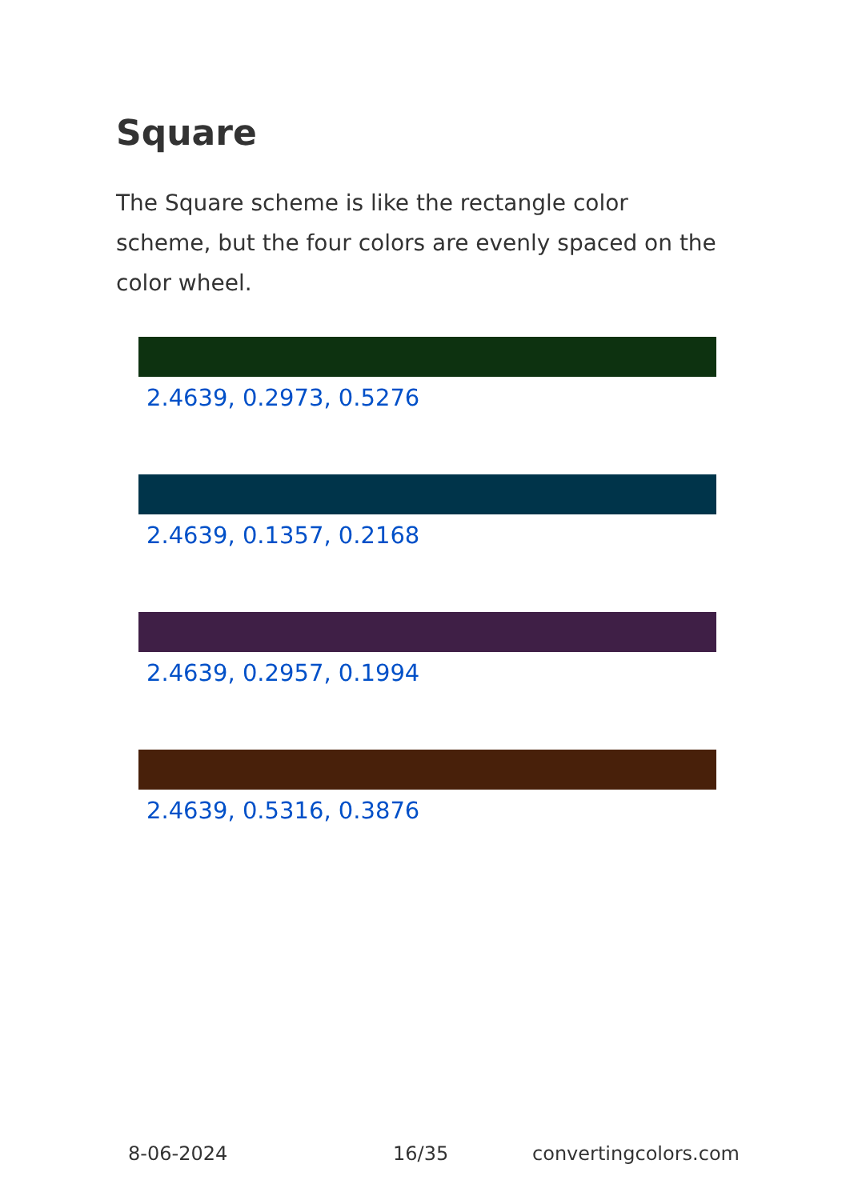Square
The Square scheme is like the rectangle color scheme, but the four colors are evenly spaced on the color wheel.
2.4639, 0.2973, 0.5276
2.4639, 0.1357, 0.2168
2.4639, 0.2957, 0.1994
2.4639, 0.5316, 0.3876
8-06-2024 16/35 convertingcolors.com